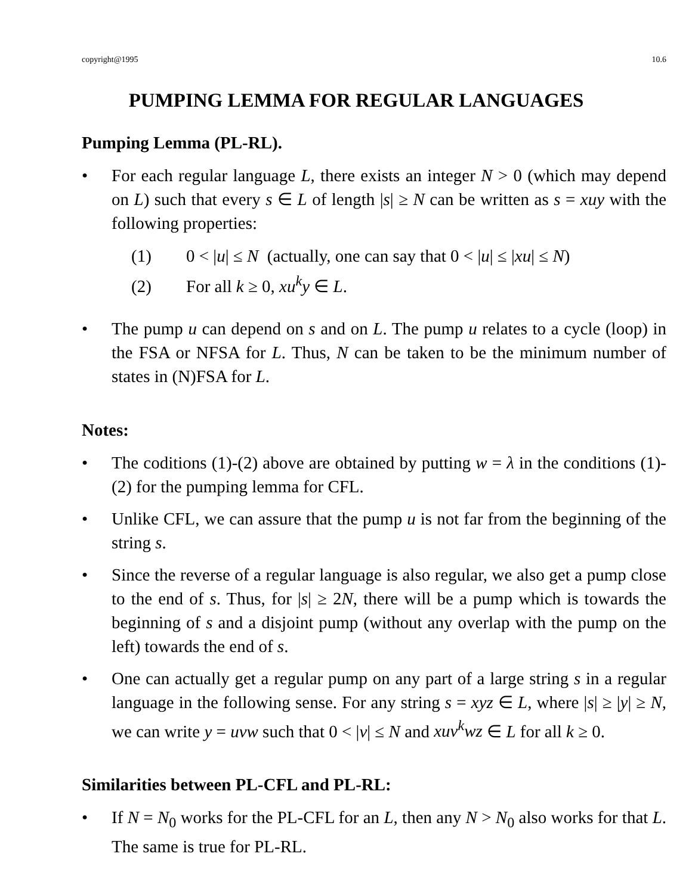copyright@1995 10.6
PUMPING LEMMA FOR REGULAR LANGUAGES
Pumping Lemma (PL-RL).
• For each regular language L, there exists an integer N > 0 (which may depend on L) such that every s ∈ L of length |s| ≥ N can be written as s = xuy with the following properties:
(1) 0 < |u| ≤ N (actually, one can say that 0 < |u| ≤ |xu| ≤ N)
(2) For all k ≥ 0, xu<sup>k</sup>y ∈ L.
• The pump u can depend on s and on L. The pump u relates to a cycle (loop) in the FSA or NFSA for L. Thus, N can be taken to be the minimum number of states in (N)FSA for L.
Notes:
• The coditions (1)-(2) above are obtained by putting w = λ in the conditions (1)-(2) for the pumping lemma for CFL.
• Unlike CFL, we can assure that the pump u is not far from the beginning of the string s.
• Since the reverse of a regular language is also regular, we also get a pump close to the end of s. Thus, for |s| ≥ 2N, there will be a pump which is towards the beginning of s and a disjoint pump (without any overlap with the pump on the left) towards the end of s.
• One can actually get a regular pump on any part of a large string s in a regular language in the following sense. For any string s = xyz ∈ L, where |s| ≥ |y| ≥ N, we can write y = uvw such that 0 < |v| ≤ N and xuv<sup>k</sup>wz ∈ L for all k ≥ 0.
Similarities between PL-CFL and PL-RL:
• If N = N<sub>0</sub> works for the PL-CFL for an L, then any N > N<sub>0</sub> also works for that L. The same is true for PL-RL.